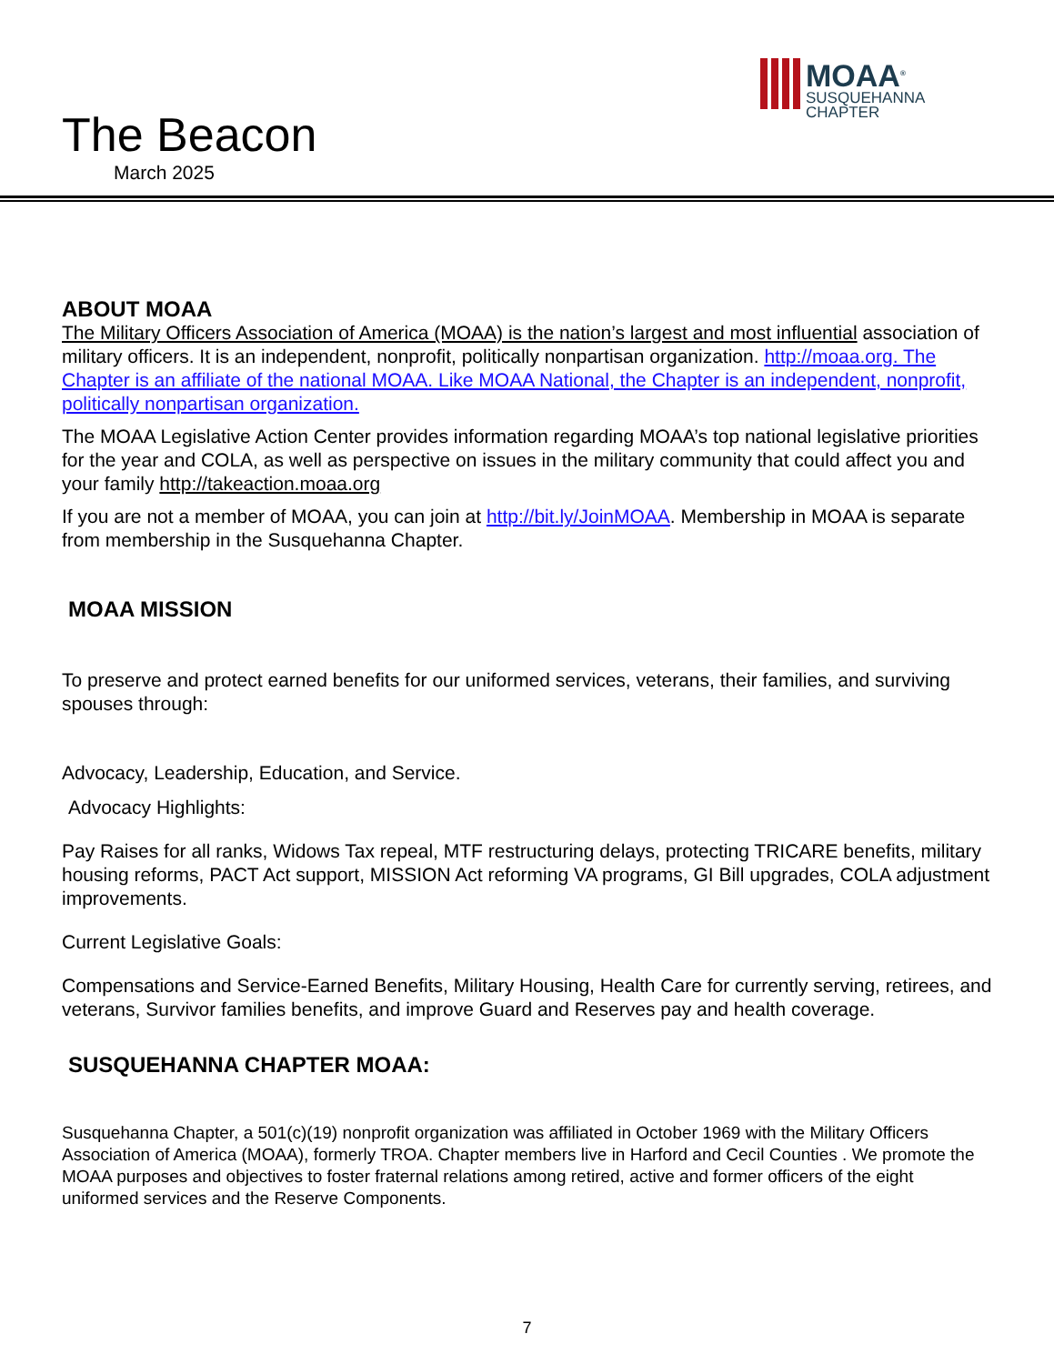The Beacon
March 2025
MOAA<sup>®</sup>
SUSQUEHANNA
CHAPTER
ABOUT MOAA
The Military Officers Association of America (MOAA) is the nation’s largest and most influential association of military officers. It is an independent, nonprofit, politically nonpartisan organization. http://moaa.org. The Chapter is an affiliate of the national MOAA. Like MOAA National, the Chapter is an independent, nonprofit, politically nonpartisan organization.
The MOAA Legislative Action Center provides information regarding MOAA’s top national legislative priorities for the year and COLA, as well as perspective on issues in the military community that could affect you and your family http://takeaction.moaa.org
If you are not a member of MOAA, you can join at http://bit.ly/JoinMOAA. Membership in MOAA is separate from membership in the Susquehanna Chapter.
MOAA MISSION
To preserve and protect earned benefits for our uniformed services, veterans, their families, and surviving spouses through:
Advocacy, Leadership, Education, and Service.
Advocacy Highlights:
Pay Raises for all ranks, Widows Tax repeal, MTF restructuring delays, protecting TRICARE benefits, military housing reforms, PACT Act support, MISSION Act reforming VA programs, GI Bill upgrades, COLA adjustment improvements.
Current Legislative Goals:
Compensations and Service-Earned Benefits, Military Housing, Health Care for currently serving, retirees, and veterans, Survivor families benefits, and improve Guard and Reserves pay and health coverage.
SUSQUEHANNA CHAPTER MOAA:
Susquehanna Chapter, a 501(c)(19) nonprofit organization was affiliated in October 1969 with the Military Officers Association of America (MOAA), formerly TROA. Chapter members live in Harford and Cecil Counties . We promote the MOAA purposes and objectives to foster fraternal relations among retired, active and former officers of the eight uniformed services and the Reserve Components.
7